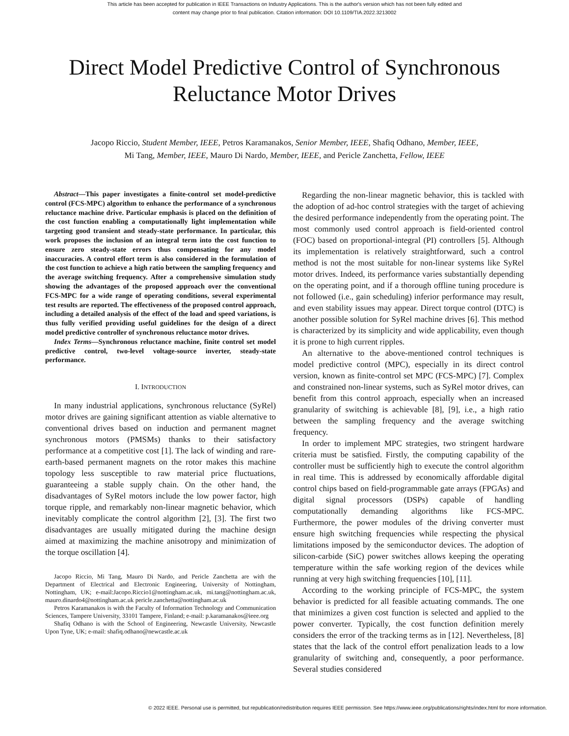This article has been accepted for publication in IEEE Transactions on Industry Applications. This is the author's version which has not been fully edited and
content may change prior to final publication. Citation information: DOI 10.1109/TIA.2022.3213002
Direct Model Predictive Control of Synchronous
Reluctance Motor Drives
Jacopo Riccio, Student Member, IEEE, Petros Karamanakos, Senior Member, IEEE, Shafiq Odhano, Member, IEEE,
Mi Tang, Member, IEEE, Mauro Di Nardo, Member, IEEE, and Pericle Zanchetta, Fellow, IEEE
Abstract—This paper investigates a finite-control set model-predictive control (FCS-MPC) algorithm to enhance the performance of a synchronous reluctance machine drive. Particular emphasis is placed on the definition of the cost function enabling a computationally light implementation while targeting good transient and steady-state performance. In particular, this work proposes the inclusion of an integral term into the cost function to ensure zero steady-state errors thus compensating for any model inaccuracies. A control effort term is also considered in the formulation of the cost function to achieve a high ratio between the sampling frequency and the average switching frequency. After a comprehensive simulation study showing the advantages of the proposed approach over the conventional FCS-MPC for a wide range of operating conditions, several experimental test results are reported. The effectiveness of the proposed control approach, including a detailed analysis of the effect of the load and speed variations, is thus fully verified providing useful guidelines for the design of a direct model predictive controller of synchronous reluctance motor drives.
Index Terms—Synchronous reluctance machine, finite control set model predictive control, two-level voltage-source inverter, steady-state performance.
I. INTRODUCTION
In many industrial applications, synchronous reluctance (SyRel) motor drives are gaining significant attention as viable alternative to conventional drives based on induction and permanent magnet synchronous motors (PMSMs) thanks to their satisfactory performance at a competitive cost [1]. The lack of winding and rare-earth-based permanent magnets on the rotor makes this machine topology less susceptible to raw material price fluctuations, guaranteeing a stable supply chain. On the other hand, the disadvantages of SyRel motors include the low power factor, high torque ripple, and remarkably non-linear magnetic behavior, which inevitably complicate the control algorithm [2], [3]. The first two disadvantages are usually mitigated during the machine design aimed at maximizing the machine anisotropy and minimization of the torque oscillation [4].
Jacopo Riccio, Mi Tang, Mauro Di Nardo, and Pericle Zanchetta are with the Department of Electrical and Electronic Engineering, University of Nottingham, Nottingham, UK; e-mail:Jacopo.Riccio1@nottingham.ac.uk, mi.tang@nottingham.ac.uk, mauro.dinardo4@nottingham.ac.uk pericle.zanchetta@nottingham.ac.uk
Petros Karamanakos is with the Faculty of Information Technology and Communication Sciences, Tampere University, 33101 Tampere, Finland; e-mail: p.karamanakos@ieee.org
Shafiq Odhano is with the School of Engineering, Newcastle University, Newcastle Upon Tyne, UK; e-mail: shafiq.odhano@newcastle.ac.uk
Regarding the non-linear magnetic behavior, this is tackled with the adoption of ad-hoc control strategies with the target of achieving the desired performance independently from the operating point. The most commonly used control approach is field-oriented control (FOC) based on proportional-integral (PI) controllers [5]. Although its implementation is relatively straightforward, such a control method is not the most suitable for non-linear systems like SyRel motor drives. Indeed, its performance varies substantially depending on the operating point, and if a thorough offline tuning procedure is not followed (i.e., gain scheduling) inferior performance may result, and even stability issues may appear. Direct torque control (DTC) is another possible solution for SyRel machine drives [6]. This method is characterized by its simplicity and wide applicability, even though it is prone to high current ripples.
An alternative to the above-mentioned control techniques is model predictive control (MPC), especially in its direct control version, known as finite-control set MPC (FCS-MPC) [7]. Complex and constrained non-linear systems, such as SyRel motor drives, can benefit from this control approach, especially when an increased granularity of switching is achievable [8], [9], i.e., a high ratio between the sampling frequency and the average switching frequency.
In order to implement MPC strategies, two stringent hardware criteria must be satisfied. Firstly, the computing capability of the controller must be sufficiently high to execute the control algorithm in real time. This is addressed by economically affordable digital control chips based on field-programmable gate arrays (FPGAs) and digital signal processors (DSPs) capable of handling computationally demanding algorithms like FCS-MPC. Furthermore, the power modules of the driving converter must ensure high switching frequencies while respecting the physical limitations imposed by the semiconductor devices. The adoption of silicon-carbide (SiC) power switches allows keeping the operating temperature within the safe working region of the devices while running at very high switching frequencies [10], [11].
According to the working principle of FCS-MPC, the system behavior is predicted for all feasible actuating commands. The one that minimizes a given cost function is selected and applied to the power converter. Typically, the cost function definition merely considers the error of the tracking terms as in [12]. Nevertheless, [8] states that the lack of the control effort penalization leads to a low granularity of switching and, consequently, a poor performance. Several studies considered
© 2022 IEEE. Personal use is permitted, but republication/redistribution requires IEEE permission. See https://www.ieee.org/publications/rights/index.html for more information.